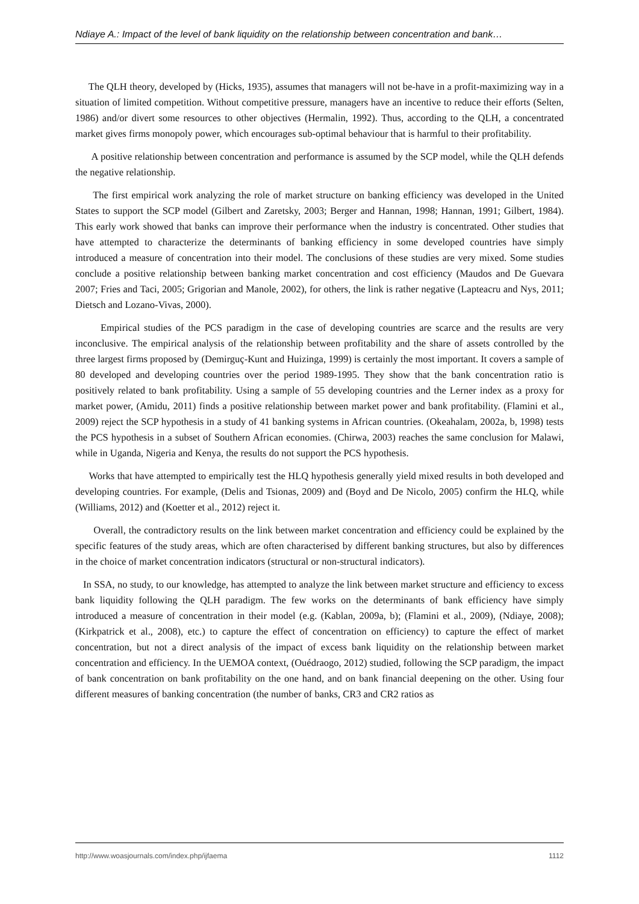Ndiaye A.: Impact of the level of bank liquidity on the relationship between concentration and bank…
The QLH theory, developed by (Hicks, 1935), assumes that managers will not be-have in a profit-maximizing way in a situation of limited competition. Without competitive pressure, managers have an incentive to reduce their efforts (Selten, 1986) and/or divert some resources to other objectives (Hermalin, 1992). Thus, according to the QLH, a concentrated market gives firms monopoly power, which encourages sub-optimal behaviour that is harmful to their profitability.
A positive relationship between concentration and performance is assumed by the SCP model, while the QLH defends the negative relationship.
The first empirical work analyzing the role of market structure on banking efficiency was developed in the United States to support the SCP model (Gilbert and Zaretsky, 2003; Berger and Hannan, 1998; Hannan, 1991; Gilbert, 1984). This early work showed that banks can improve their performance when the industry is concentrated. Other studies that have attempted to characterize the determinants of banking efficiency in some developed countries have simply introduced a measure of concentration into their model. The conclusions of these studies are very mixed. Some studies conclude a positive relationship between banking market concentration and cost efficiency (Maudos and De Guevara 2007; Fries and Taci, 2005; Grigorian and Manole, 2002), for others, the link is rather negative (Lapteacru and Nys, 2011; Dietsch and Lozano-Vivas, 2000).
Empirical studies of the PCS paradigm in the case of developing countries are scarce and the results are very inconclusive. The empirical analysis of the relationship between profitability and the share of assets controlled by the three largest firms proposed by (Demirguç-Kunt and Huizinga, 1999) is certainly the most important. It covers a sample of 80 developed and developing countries over the period 1989-1995. They show that the bank concentration ratio is positively related to bank profitability. Using a sample of 55 developing countries and the Lerner index as a proxy for market power, (Amidu, 2011) finds a positive relationship between market power and bank profitability. (Flamini et al., 2009) reject the SCP hypothesis in a study of 41 banking systems in African countries. (Okeahalam, 2002a, b, 1998) tests the PCS hypothesis in a subset of Southern African economies. (Chirwa, 2003) reaches the same conclusion for Malawi, while in Uganda, Nigeria and Kenya, the results do not support the PCS hypothesis.
Works that have attempted to empirically test the HLQ hypothesis generally yield mixed results in both developed and developing countries. For example, (Delis and Tsionas, 2009) and (Boyd and De Nicolo, 2005) confirm the HLQ, while (Williams, 2012) and (Koetter et al., 2012) reject it.
Overall, the contradictory results on the link between market concentration and efficiency could be explained by the specific features of the study areas, which are often characterised by different banking structures, but also by differences in the choice of market concentration indicators (structural or non-structural indicators).
In SSA, no study, to our knowledge, has attempted to analyze the link between market structure and efficiency to excess bank liquidity following the QLH paradigm. The few works on the determinants of bank efficiency have simply introduced a measure of concentration in their model (e.g. (Kablan, 2009a, b); (Flamini et al., 2009), (Ndiaye, 2008); (Kirkpatrick et al., 2008), etc.) to capture the effect of concentration on efficiency) to capture the effect of market concentration, but not a direct analysis of the impact of excess bank liquidity on the relationship between market concentration and efficiency. In the UEMOA context, (Ouédraogo, 2012) studied, following the SCP paradigm, the impact of bank concentration on bank profitability on the one hand, and on bank financial deepening on the other. Using four different measures of banking concentration (the number of banks, CR3 and CR2 ratios as
http://www.woasjournals.com/index.php/ijfaema 1112